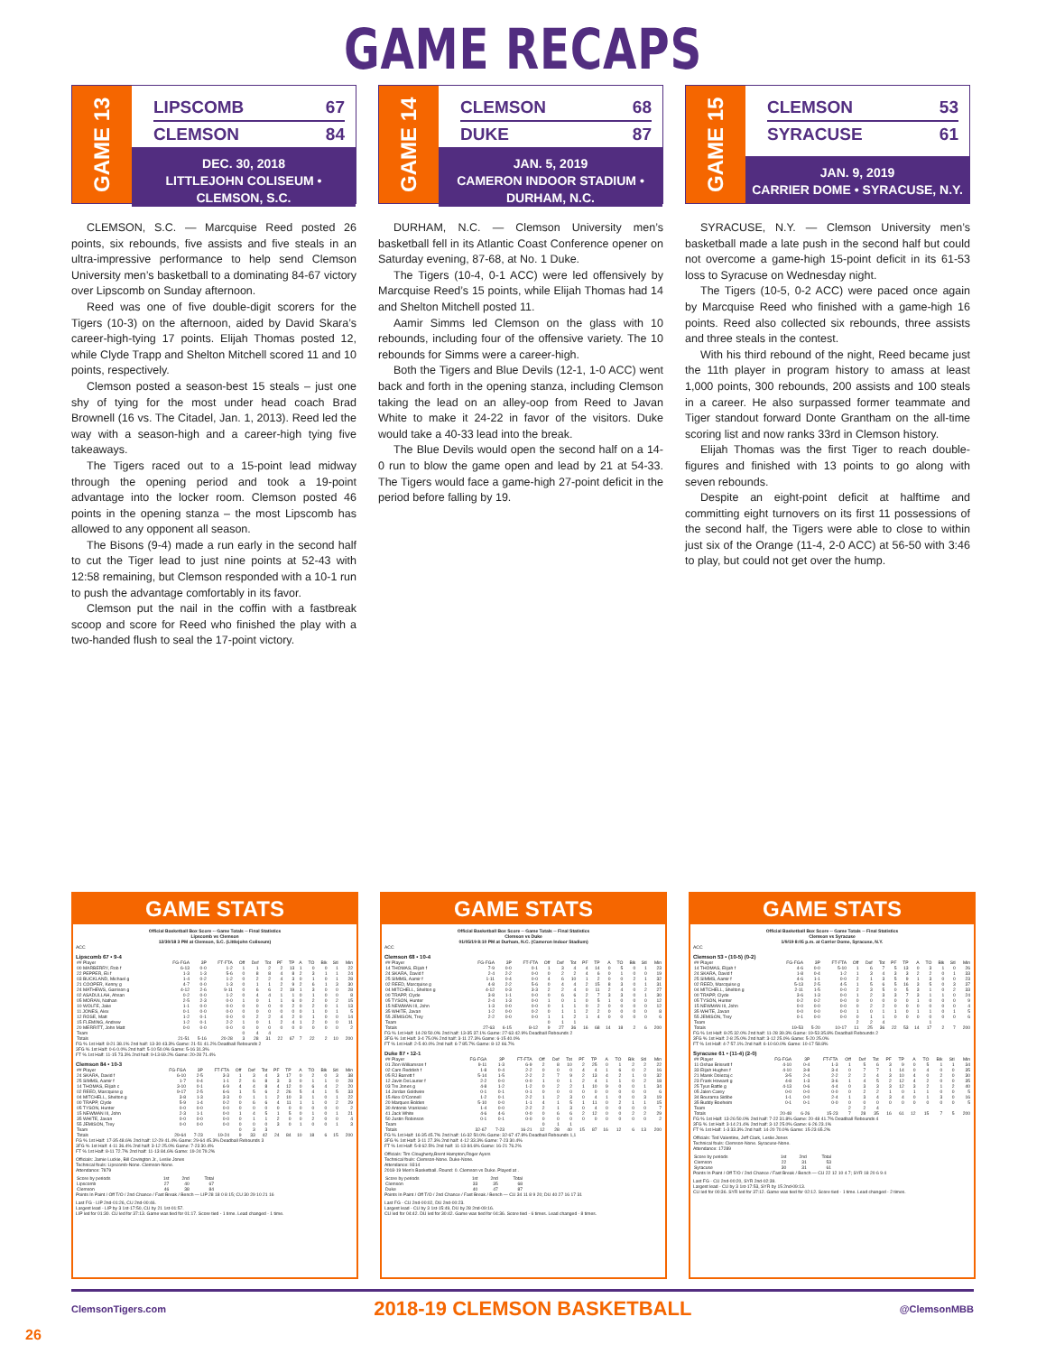GAME RECAPS
GAME 13
LIPSCOMB 67
CLEMSON 84
DEC. 30, 2018
LITTLEJOHN COLISEUM • CLEMSON, S.C.
CLEMSON, S.C. — Marcquise Reed posted 26 points, six rebounds, five assists and five steals in an ultra-impressive performance to help send Clemson University men’s basketball to a dominating 84-67 victory over Lipscomb on Sunday afternoon.
Reed was one of five double-digit scorers for the Tigers (10-3) on the afternoon, aided by David Skara’s career-high-tying 17 points. Elijah Thomas posted 12, while Clyde Trapp and Shelton Mitchell scored 11 and 10 points, respectively.
Clemson posted a season-best 15 steals – just one shy of tying for the most under head coach Brad Brownell (16 vs. The Citadel, Jan. 1, 2013). Reed led the way with a season-high and a career-high tying five takeaways.
The Tigers raced out to a 15-point lead midway through the opening period and took a 19-point advantage into the locker room. Clemson posted 46 points in the opening stanza – the most Lipscomb has allowed to any opponent all season.
The Bisons (9-4) made a run early in the second half to cut the Tiger lead to just nine points at 52-43 with 12:58 remaining, but Clemson responded with a 10-1 run to push the advantage comfortably in its favor.
Clemson put the nail in the coffin with a fastbreak scoop and score for Reed who finished the play with a two-handed flush to seal the 17-point victory.
GAME 14
CLEMSON 68
DUKE 87
JAN. 5, 2019
CAMERON INDOOR STADIUM • DURHAM, N.C.
DURHAM, N.C. — Clemson University men’s basketball fell in its Atlantic Coast Conference opener on Saturday evening, 87-68, at No. 1 Duke.
The Tigers (10-4, 0-1 ACC) were led offensively by Marcquise Reed’s 15 points, while Elijah Thomas had 14 and Shelton Mitchell posted 11.
Aamir Simms led Clemson on the glass with 10 rebounds, including four of the offensive variety. The 10 rebounds for Simms were a career-high.
Both the Tigers and Blue Devils (12-1, 1-0 ACC) went back and forth in the opening stanza, including Clemson taking the lead on an alley-oop from Reed to Javan White to make it 24-22 in favor of the visitors. Duke would take a 40-33 lead into the break.
The Blue Devils would open the second half on a 14-0 run to blow the game open and lead by 21 at 54-33. The Tigers would face a game-high 27-point deficit in the period before falling by 19.
GAME 15
CLEMSON 53
SYRACUSE 61
JAN. 9, 2019
CARRIER DOME • SYRACUSE, N.Y.
SYRACUSE, N.Y. — Clemson University men’s basketball made a late push in the second half but could not overcome a game-high 15-point deficit in its 61-53 loss to Syracuse on Wednesday night.
The Tigers (10-5, 0-2 ACC) were paced once again by Marcquise Reed who finished with a game-high 16 points. Reed also collected six rebounds, three assists and three steals in the contest.
With his third rebound of the night, Reed became just the 11th player in program history to amass at least 1,000 points, 300 rebounds, 200 assists and 100 steals in a career. He also surpassed former teammate and Tiger standout forward Donte Grantham on the all-time scoring list and now ranks 33rd in Clemson history.
Elijah Thomas was the first Tiger to reach double-figures and finished with 13 points to go along with seven rebounds.
Despite an eight-point deficit at halftime and committing eight turnovers on its first 11 possessions of the second half, the Tigers were able to close to within just six of the Orange (11-4, 2-0 ACC) at 56-50 with 3:46 to play, but could not get over the hump.
GAME STATS
Official Basketball Box Score -- Game Totals -- Final Statistics
Lipscomb vs Clemson
12/30/18 3 PM at Clemson, S.C. (Littlejohn Coliseum)
ACC
Lipscomb 67 • 9-4
| ## Player | FG-FGA | 3P | FT-FTA | Off | Def | Tot | PF | TP | A | TO | Blk | Stl | Min |
| --- | --- | --- | --- | --- | --- | --- | --- | --- | --- | --- | --- | --- | --- |
| 00 MARBERRY, Rob f | 6-13 | 0-0 | 1-2 | 1 | 1 | 2 | 2 | 13 | 1 | 0 | 0 | 1 | 22 |
| 22 PEPPER, Eli f | 1-3 | 1-3 | 5-6 | 0 | 8 | 8 | 4 | 8 | 2 | 3 | 1 | 1 | 24 |
| 03 BUCKLAND, Michael g | 1-4 | 0-2 | 1-2 | 0 | 2 | 2 | 4 | 3 | 0 | 1 | 0 | 1 | 28 |
| 21 COOPER, Kenny g | 4-7 | 0-0 | 1-3 | 0 | 1 | 1 | 2 | 9 | 2 | 6 | 1 | 3 | 30 |
| 24 MATHEWS, Garrison g | 4-12 | 2-6 | 9-11 | 0 | 6 | 6 | 2 | 19 | 1 | 3 | 0 | 0 | 28 |
| 02 ASADULLAH, Ahsan | 0-2 | 0-0 | 1-2 | 0 | 4 | 4 | 1 | 1 | 0 | 1 | 0 | 0 | 8 |
| 05 MORAN, Nathan | 2-5 | 2-3 | 0-0 | 1 | 0 | 1 | 1 | 6 | 0 | 2 | 0 | 2 | 15 |
| 10 WOLFE, Jake | 1-1 | 0-0 | 0-0 | 0 | 0 | 0 | 0 | 2 | 0 | 2 | 0 | 1 | 13 |
| 11 JONES, Alex | 0-1 | 0-0 | 0-0 | 0 | 0 | 0 | 0 | 0 | 0 | 1 | 0 | 1 | 5 |
| 12 ROSE, Matt | 1-2 | 0-1 | 0-0 | 0 | 2 | 2 | 4 | 2 | 0 | 1 | 0 | 0 | 14 |
| 15 FLEMING, Andrew | 1-2 | 0-1 | 2-2 | 1 | 0 | 1 | 2 | 4 | 1 | 2 | 0 | 0 | 11 |
| 20 MERRITT, John Matt | 0-0 | 0-0 | 0-0 | 0 | 0 | 0 | 0 | 0 | 0 | 0 | 0 | 0 | 2 |
| Team | | | | 0 | 4 | 4 | | | | | | | |
| Totals | 21-51 | 5-16 | 20-28 | 3 | 28 | 31 | 22 | 67 | 7 | 22 | 2 | 10 | 200 |
FG % 1st Half: 8-21 38.1% 2nd half: 13-30 43.3% Game: 21-51 41.2% Deadball Rebounds 2
3FG % 1st Half: 0-6 0.0% 2nd half: 5-10 50.0% Game: 5-16 31.3%
FT % 1st Half: 11-15 73.3% 2nd half: 9-13 69.2% Game: 20-28 71.4%
Clemson 84 • 10-3
| ## Player | FG-FGA | 3P | FT-FTA | Off | Def | Tot | PF | TP | A | TO | Blk | Stl | Min |
| --- | --- | --- | --- | --- | --- | --- | --- | --- | --- | --- | --- | --- | --- |
| 24 SKARA, David f | 6-10 | 2-5 | 3-3 | 1 | 3 | 4 | 3 | 17 | 0 | 2 | 0 | 3 | 38 |
| 25 SIMMS, Aamir f | 1-7 | 0-4 | 1-1 | 2 | 6 | 8 | 3 | 3 | 0 | 1 | 1 | 0 | 28 |
| 14 THOMAS, Elijah c | 3-10 | 0-1 | 6-9 | 4 | 4 | 8 | 4 | 12 | 0 | 6 | 4 | 2 | 20 |
| 02 REED, Marcquise g | 9-17 | 2-5 | 6-6 | 1 | 5 | 6 | 2 | 26 | 5 | 4 | 1 | 5 | 33 |
| 04 MITCHELL, Shelton g | 3-8 | 1-3 | 3-3 | 0 | 1 | 1 | 2 | 10 | 3 | 1 | 0 | 1 | 22 |
| 00 TRAPP, Clyde | 5-9 | 1-4 | 0-2 | 0 | 6 | 6 | 4 | 11 | 1 | 1 | 0 | 2 | 29 |
| 05 TYSON, Hunter | 0-0 | 0-0 | 0-0 | 0 | 0 | 0 | 0 | 0 | 0 | 0 | 0 | 0 | 2 |
| 15 NEWMAN III, John | 2-3 | 1-1 | 0-0 | 1 | 4 | 5 | 1 | 5 | 0 | 1 | 0 | 1 | 21 |
| 35 WHITE, Javan | 0-0 | 0-0 | 0-0 | 0 | 1 | 1 | 2 | 0 | 0 | 2 | 0 | 0 | 4 |
| 55 JEMISON, Trey | 0-0 | 0-0 | 0-0 | 0 | 0 | 0 | 3 | 0 | 1 | 0 | 0 | 1 | 3 |
| Team | | | | 0 | 3 | 3 | | | | | | | |
| Totals | 29-64 | 7-23 | 19-24 | 9 | 33 | 42 | 24 | 84 | 10 | 18 | 6 | 15 | 200 |
FG % 1st Half: 17-35 48.6% 2nd half: 12-29 41.4% Game: 29-64 45.3% Deadball Rebounds 3
3FG % 1st Half: 4-11 36.4% 2nd half: 3-12 25.0% Game: 7-23 30.4%
FT % 1st Half: 8-11 72.7% 2nd half: 11-13 84.6% Game: 19-24 79.2%
Officials: Jamie Luckie, Bill Covington Jr., Leslie Jones
Technical fouls: Lipscomb-None. Clemson-None.
Attendance: 7879
| Score by periods | 1st | 2nd | Total |
| --- | --- | --- | --- |
| Lipscomb | 27 | 40 | 67 |
| Clemson | 46 | 38 | 84 |
Points In Paint / Off T/O / 2nd Chance / Fast Break / Bench — LIP 28 18 0 8 15; CU 30 29 10 21 16
Last FG - LIP 2nd-01:26, CU 2nd-00:46.
Largest lead - LIP by 3 1st-17:50, CU by 21 1st-01:57.
LIP led for 01:30. CU led for 37:13. Game was tied for 01:17. Score tied - 1 time. Lead changed - 1 time.
GAME STATS
Official Basketball Box Score -- Game Totals -- Final Statistics
Clemson vs Duke
01/05/19 8:10 PM at Durham, N.C. (Cameron Indoor Stadium)
ACC
Clemson 68 • 10-4
| ## Player | FG-FGA | 3P | FT-FTA | Off | Def | Tot | PF | TP | A | TO | Blk | Stl | Min |
| --- | --- | --- | --- | --- | --- | --- | --- | --- | --- | --- | --- | --- | --- |
| 14 THOMAS, Elijah f | 7-9 | 0-0 | 0-1 | 1 | 3 | 4 | 4 | 14 | 0 | 5 | 0 | 1 | 23 |
| 24 SKARA, David f | 2-4 | 2-2 | 0-0 | 0 | 2 | 2 | 4 | 6 | 0 | 1 | 0 | 0 | 19 |
| 25 SIMMS, Aamir f | 1-11 | 0-4 | 0-0 | 4 | 6 | 10 | 1 | 2 | 0 | 0 | 2 | 1 | 32 |
| 02 REED, Marcquise g | 4-8 | 2-2 | 5-6 | 0 | 4 | 4 | 2 | 15 | 8 | 3 | 0 | 1 | 31 |
| 04 MITCHELL, Shelton g | 4-12 | 0-3 | 3-3 | 2 | 2 | 4 | 0 | 11 | 2 | 4 | 0 | 2 | 27 |
| 00 TRAPP, Clyde | 3-8 | 1-1 | 0-0 | 0 | 6 | 6 | 2 | 7 | 3 | 3 | 0 | 1 | 30 |
| 05 TYSON, Hunter | 2-4 | 1-3 | 0-0 | 1 | 0 | 1 | 0 | 5 | 1 | 0 | 0 | 0 | 12 |
| 15 NEWMAN III, John | 1-3 | 0-0 | 0-0 | 0 | 1 | 1 | 0 | 2 | 0 | 0 | 0 | 0 | 12 |
| 35 WHITE, Javan | 1-2 | 0-0 | 0-2 | 0 | 1 | 1 | 2 | 2 | 0 | 0 | 0 | 0 | 8 |
| 55 JEMISON, Trey | 2-2 | 0-0 | 0-0 | 1 | 1 | 2 | 1 | 4 | 0 | 0 | 0 | 0 | 6 |
| Team | | | | 0 | 1 | 1 | | | | | | | |
| Totals | 27-63 | 6-15 | 8-12 | 9 | 27 | 36 | 16 | 68 | 14 | 18 | 2 | 6 | 200 |
FG % 1st Half: 14-28 50.0% 2nd half: 13-35 37.1% Game: 27-63 42.9% Deadball Rebounds 2
3FG % 1st Half: 3-4 75.0% 2nd half: 3-11 27.3% Game: 6-15 40.0%
FT % 1st Half: 2-5 40.0% 2nd half: 6-7 85.7% Game: 8-12 66.7%
Duke 87 • 12-1
| ## Player | FG-FGA | 3P | FT-FTA | Off | Def | Tot | PF | TP | A | TO | Blk | Stl | Min |
| --- | --- | --- | --- | --- | --- | --- | --- | --- | --- | --- | --- | --- | --- |
| 01 Zion Williamson f | 9-11 | 1-3 | 6-9 | 2 | 8 | 10 | 2 | 25 | 0 | 1 | 2 | 2 | 22 |
| 02 Cam Reddish f | 1-8 | 0-4 | 2-2 | 0 | 0 | 0 | 4 | 4 | 1 | 6 | 0 | 2 | 16 |
| 05 RJ Barrett f | 5-14 | 1-5 | 2-2 | 2 | 7 | 9 | 2 | 13 | 4 | 2 | 1 | 0 | 32 |
| 12 Javin DeLaurier f | 2-2 | 0-0 | 0-0 | 1 | 0 | 1 | 2 | 4 | 1 | 1 | 0 | 2 | 18 |
| 03 Tre Jones g | 4-8 | 1-2 | 1-2 | 0 | 2 | 2 | 1 | 10 | 9 | 0 | 0 | 1 | 34 |
| 14 Jordan Goldwire | 0-1 | 0-1 | 0-1 | 0 | 0 | 0 | 0 | 0 | 0 | 0 | 0 | 0 | 6 |
| 15 Alex O'Connell | 1-2 | 0-1 | 2-2 | 1 | 2 | 3 | 0 | 4 | 1 | 0 | 0 | 3 | 19 |
| 20 Marques Bolden | 5-10 | 0-0 | 1-1 | 4 | 1 | 5 | 1 | 11 | 0 | 2 | 1 | 1 | 15 |
| 30 Antonio Vrankovic | 1-4 | 0-0 | 2-2 | 2 | 1 | 3 | 0 | 4 | 0 | 0 | 0 | 0 | 7 |
| 41 Jack White | 4-6 | 4-6 | 0-0 | 0 | 6 | 6 | 2 | 12 | 0 | 0 | 2 | 2 | 29 |
| 50 Justin Robinson | 0-1 | 0-1 | 0-0 | 0 | 0 | 0 | 0 | 0 | 0 | 0 | 0 | 0 | 2 |
| Team | | | | 0 | 1 | 1 | | | | | | | |
| Totals | 32-67 | 7-23 | 16-21 | 12 | 28 | 40 | 15 | 87 | 16 | 12 | 6 | 13 | 200 |
FG % 1st Half: 16-35 45.7% 2nd half: 16-32 50.0% Game: 32-67 47.8% Deadball Rebounds 1,1
3FG % 1st Half: 3-11 27.3% 2nd half: 4-12 33.3% Game: 7-23 30.4%
FT % 1st Half: 5-8 62.5% 2nd half: 11-13 84.6% Game: 16-21 76.2%
Officials: Tim Clougherty,Brent Hampton,Roger Ayers
Technical fouls: Clemson-None. Duke-None.
Attendance: 9314
2018-19 Men's Basketball. Round: 0. Clemson vs Duke. Played at .
| Score by periods | 1st | 2nd | Total |
| --- | --- | --- | --- |
| Clemson | 33 | 35 | 68 |
| Duke | 40 | 47 | 87 |
Points In Paint / Off T/O / 2nd Chance / Fast Break / Bench — CU 34 11 8 9 20; DU 40 27 16 17 31
Last FG - CU 2nd-00:02, DU 2nd-00:23.
Largest lead - CU by 3 1st-15:49, DU by 28 2nd-09:16.
CU led for 04:42. DU led for 30:42. Game was tied for 04:36. Score tied - 6 times. Lead changed - 8 times.
GAME STATS
Official Basketball Box Score -- Game Totals -- Final Statistics
Clemson vs Syracuse
1/9/19 8:05 p.m. at Carrier Dome, Syracuse, N.Y.
ACC
Clemson 53 • (10-5) (0-2)
| ## Player | FG-FGA | 3P | FT-FTA | Off | Def | Tot | PF | TP | A | TO | Blk | Stl | Min |
| --- | --- | --- | --- | --- | --- | --- | --- | --- | --- | --- | --- | --- | --- |
| 14 THOMAS, Elijah f | 4-6 | 0-0 | 5-10 | 1 | 6 | 7 | 5 | 13 | 0 | 3 | 1 | 0 | 26 |
| 24 SKARA, David f | 1-8 | 0-4 | 1-2 | 1 | 3 | 4 | 3 | 3 | 2 | 2 | 0 | 1 | 33 |
| 25 SIMMS, Aamir f | 4-6 | 1-1 | 0-0 | 2 | 1 | 3 | 5 | 9 | 1 | 3 | 0 | 0 | 23 |
| 02 REED, Marcquise g | 5-13 | 2-5 | 4-5 | 1 | 5 | 6 | 5 | 16 | 3 | 5 | 0 | 3 | 37 |
| 04 MITCHELL, Shelton g | 2-11 | 1-5 | 0-0 | 2 | 3 | 5 | 0 | 5 | 3 | 1 | 0 | 2 | 33 |
| 00 TRAPP, Clyde | 3-6 | 1-3 | 0-0 | 1 | 2 | 3 | 3 | 7 | 3 | 1 | 1 | 0 | 24 |
| 05 TYSON, Hunter | 0-2 | 0-2 | 0-0 | 0 | 0 | 0 | 0 | 0 | 1 | 0 | 0 | 0 | 9 |
| 15 NEWMAN III, John | 0-0 | 0-0 | 0-0 | 0 | 2 | 2 | 0 | 0 | 0 | 0 | 0 | 0 | 4 |
| 35 WHITE, Javan | 0-0 | 0-0 | 0-0 | 1 | 0 | 1 | 1 | 0 | 1 | 1 | 0 | 1 | 5 |
| 55 JEMISON, Trey | 0-1 | 0-0 | 0-0 | 0 | 1 | 1 | 0 | 0 | 0 | 0 | 0 | 0 | 6 |
| Team | | | | 2 | 2 | 4 | | | | 1 | | | |
| Totals | 19-53 | 5-20 | 10-17 | 11 | 25 | 36 | 22 | 53 | 14 | 17 | 2 | 7 | 200 |
FG % 1st Half: 8-25 32.0% 2nd half: 11-28 39.3% Game: 19-53 35.8% Deadball Rebounds 2
3FG % 1st Half: 2-8 25.0% 2nd half: 3-12 25.0% Game: 5-20 25.0%
FT % 1st Half: 4-7 57.1% 2nd half: 6-10 60.0% Game: 10-17 58.8%
Syracuse 61 • (11-4) (2-0)
| ## Player | FG-FGA | 3P | FT-FTA | Off | Def | Tot | PF | TP | A | TO | Blk | Stl | Min |
| --- | --- | --- | --- | --- | --- | --- | --- | --- | --- | --- | --- | --- | --- |
| 11 Oshae Brissett f | 4-10 | 0-4 | 1-3 | 1 | 5 | 6 | 3 | 9 | 0 | 5 | 1 | 1 | 34 |
| 33 Elijah Hughes f | 4-10 | 3-8 | 3-4 | 0 | 7 | 7 | 1 | 14 | 0 | 4 | 0 | 0 | 35 |
| 21 Marek Dolezaj c | 3-5 | 2-4 | 2-2 | 2 | 2 | 4 | 3 | 10 | 4 | 0 | 2 | 0 | 30 |
| 23 Frank Howard g | 4-8 | 1-3 | 3-6 | 1 | 4 | 5 | 2 | 12 | 4 | 2 | 0 | 0 | 35 |
| 25 Tyus Battle g | 4-13 | 0-6 | 4-4 | 0 | 3 | 3 | 3 | 12 | 3 | 2 | 1 | 2 | 40 |
| 05 Jalen Carey | 0-0 | 0-0 | 0-0 | 0 | 2 | 2 | 1 | 0 | 1 | 1 | 0 | 0 | 5 |
| 34 Bourama Sidibe | 1-1 | 0-0 | 2-4 | 1 | 3 | 4 | 3 | 4 | 0 | 1 | 3 | 0 | 16 |
| 35 Buddy Boeheim | 0-1 | 0-1 | 0-0 | 0 | 0 | 0 | 0 | 0 | 0 | 0 | 0 | 0 | 5 |
| Team | | | | 2 | 2 | 4 | | | | | | | |
| Totals | 20-48 | 6-26 | 15-23 | 7 | 28 | 35 | 16 | 61 | 12 | 15 | 7 | 5 | 200 |
FG % 1st Half: 13-26 50.0% 2nd half: 7-22 31.8% Game: 20-48 41.7% Deadball Rebounds 4
3FG % 1st Half: 3-14 21.4% 2nd half: 3-12 25.0% Game: 6-26 23.1%
FT % 1st Half: 1-3 33.3% 2nd half: 14-20 70.0% Game: 15-23 65.2%
Officials: Ted Valentine, Jeff Clark, Leslie Jones
Technical fouls: Clemson-None. Syracuse-None.
Attendance: 17289
| Score by periods | 1st | 2nd | Total |
| --- | --- | --- | --- |
| Clemson | 22 | 31 | 53 |
| Syracuse | 30 | 31 | 61 |
Points In Paint / Off T/O / 2nd Chance / Fast Break / Bench — CU 22 12 10 4 7; SYR 18 20 6 9 4
Last FG - CU 2nd-00:20, SYR 2nd-02:39.
Largest lead - CU by 3 1st-17:53, SYR by 15 2nd-09:13.
CU led for 00:36. SYR led for 37:12. Game was tied for 02:12. Score tied - 1 time. Lead changed - 2 times.
ClemsonTigers.com 2018-19 CLEMSON BASKETBALL @ClemsonMBB
26